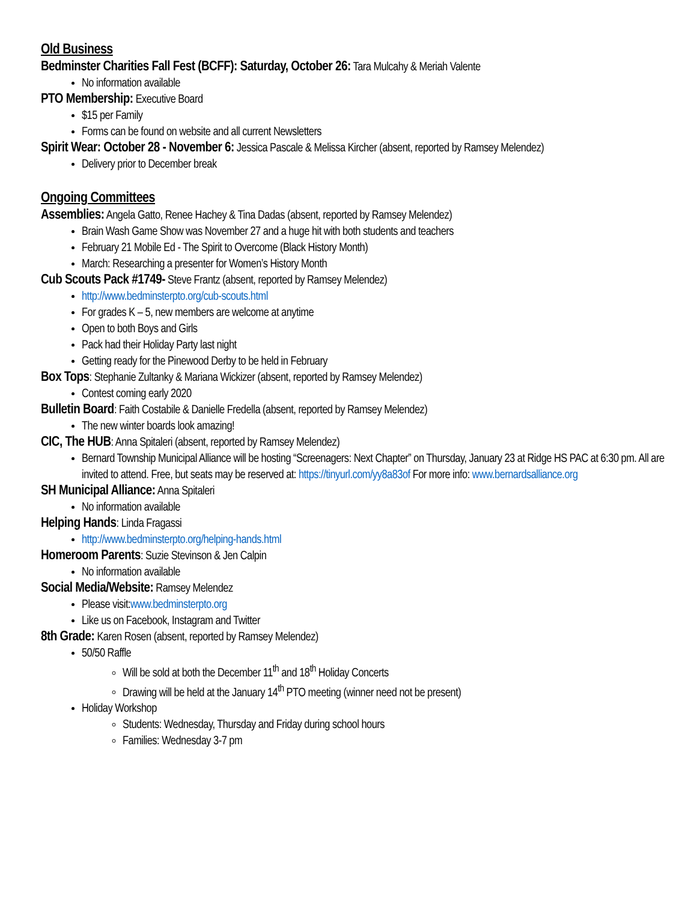Old Business
Bedminster Charities Fall Fest (BCFF): Saturday, October 26: Tara Mulcahy & Meriah Valente
No information available
PTO Membership: Executive Board
$15 per Family
Forms can be found on website and all current Newsletters
Spirit Wear: October 28 - November 6: Jessica Pascale & Melissa Kircher (absent, reported by Ramsey Melendez)
Delivery prior to December break
Ongoing Committees
Assemblies: Angela Gatto, Renee Hachey & Tina Dadas (absent, reported by Ramsey Melendez)
Brain Wash Game Show was November 27 and a huge hit with both students and teachers
February 21 Mobile Ed - The Spirit to Overcome (Black History Month)
March: Researching a presenter for Women’s History Month
Cub Scouts Pack #1749- Steve Frantz (absent, reported by Ramsey Melendez)
http://www.bedminsterpto.org/cub-scouts.html
For grades K – 5, new members are welcome at anytime
Open to both Boys and Girls
Pack had their Holiday Party last night
Getting ready for the Pinewood Derby to be held in February
Box Tops: Stephanie Zultanky & Mariana Wickizer (absent, reported by Ramsey Melendez)
Contest coming early 2020
Bulletin Board: Faith Costabile & Danielle Fredella (absent, reported by Ramsey Melendez)
The new winter boards look amazing!
CIC, The HUB: Anna Spitaleri (absent, reported by Ramsey Melendez)
Bernard Township Municipal Alliance will be hosting “Screenagers: Next Chapter” on Thursday, January 23 at Ridge HS PAC at 6:30 pm. All are invited to attend. Free, but seats may be reserved at: https://tinyurl.com/yy8a83of For more info: www.bernardsalliance.org
SH Municipal Alliance: Anna Spitaleri
No information available
Helping Hands: Linda Fragassi
http://www.bedminsterpto.org/helping-hands.html
Homeroom Parents: Suzie Stevinson & Jen Calpin
No information available
Social Media/Website: Ramsey Melendez
Please visit:www.bedminsterpto.org
Like us on Facebook, Instagram and Twitter
8th Grade: Karen Rosen (absent, reported by Ramsey Melendez)
50/50 Raffle
Will be sold at both the December 11<sup>th</sup> and 18<sup>th</sup> Holiday Concerts
Drawing will be held at the January 14<sup>th</sup> PTO meeting (winner need not be present)
Holiday Workshop
Students: Wednesday, Thursday and Friday during school hours
Families: Wednesday 3-7 pm